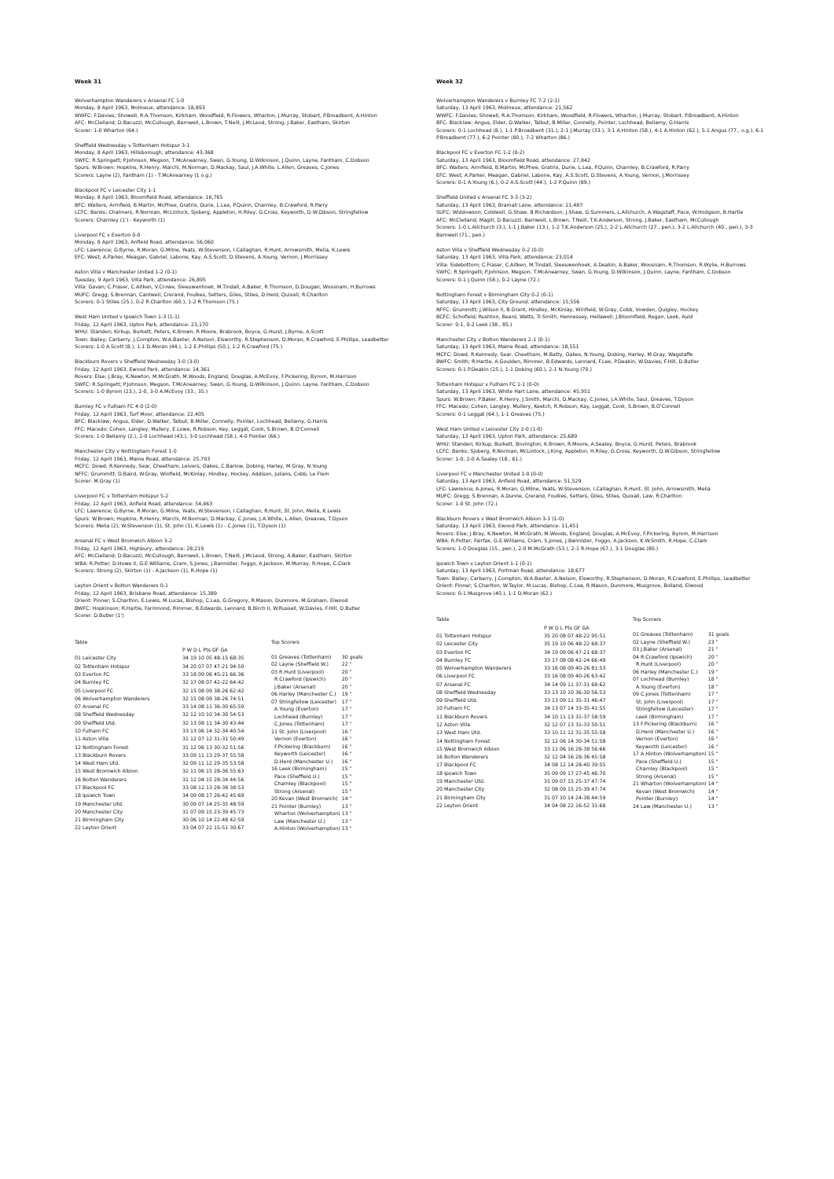Week 31
Wolverhampton Wanderers v Arsenal FC 1-0
Monday, 8 April 1963, Molineux, attendance: 18,893
WWFC: F.Davies; Showell, R.A.Thomson, Kirkham, Woodfield, R.Flowers, Wharton, J.Murray, Stobart, P.Broadbent, A.Hinton
AFC: McClelland; D.Bacuzzi, McCullough, Barnwell, L.Brown, T.Neill, J.McLeod, Strong, J.Baker, Eastham, Skirton
Scorer: 1-0 Wharton (64.)
Sheffield Wednesday v Tottenham Hotspur 3-1
Monday, 8 April 1963, Hillsborough, attendance: 43,368
SWFC: R.Springett; P.Johnson, Megson, T.McAnearney, Swan, G.Young, D.Wilkinson, J.Quinn, Layne, Fantham, C.Dobson
Spurs: W.Brown; Hopkins, R.Henry, Marchi, M.Norman, D.Mackay, Saul, J.A.White, L.Allen, Greaves, C.Jones
Scorers: Layne (2), Fantham (1) - T.McAnearney (1 o.g.)
Blackpool FC v Leicester City 1-1
Monday, 8 April 1963, Bloomfield Road, attendance: 16,765
BFC: Waiters; Armfield, B.Martin, McPhee, Gratrix, Durie, L.Lea, P.Quinn, Charnley, B.Crawford, R.Parry
LCFC: Banks; Chalmers, R.Norman, McLintock, Sjoberg, Appleton, H.Riley, G.Cross, Keyworth, D.W.Gibson, Stringfellow
Scorers: Charnley (1') - Keyworth (1)
Liverpool FC v Everton 0-0
Monday, 8 April 1963, Anfield Road, attendance: 56,060
LFC: Lawrence; G.Byrne, R.Moran, G.Milne, Yeats, W.Stevenson, I.Callaghan, R.Hunt, Arrowsmith, Melia, K.Lewis
EFC: West; A.Parker, Meagan, Gabriel, Labone, Kay, A.S.Scott, D.Stevens, A.Young, Vernon, J.Morrissey
Aston Villa v Manchester United 1-2 (0-1)
Tuesday, 9 April 1963, Villa Park, attendance: 26,895
Villa: Gavan; C.Fraser, C.Aitken, V.Crowe, Sleeuwenhoek, M.Tindall, A.Baker, R.Thomson, D.Dougan, Woosnam, H.Burrows
MUFC: Gregg; S.Brennan, Cantwell, Crerand, Foulkes, Setters, Giles, Stiles, D.Herd, Quixall, R.Charlton
Scorers: 0-1 Stiles (25.), 0-2 R.Charlton (60.), 1-2 R.Thomson (75.)
West Ham United v Ipswich Town 1-3 (1-1)
Friday, 12 April 1963, Upton Park, attendance: 23,170
WHU: Standen; Kirkup, Burkett, Peters, K.Brown, R.Moore, Brabrook, Boyce, G.Hurst, J.Byrne, A.Scott
Town: Bailey; Carberry, J.Compton, W.A.Baxter, A.Nelson, Elsworthy, R.Stephenson, D.Moran, R.Crawford, E.Phillips, Leadbetter
Scorers: 1-0 A.Scott (8.), 1-1 D.Moran (44.), 1-2 E.Phillips (50.), 1-2 R.Crawford (75.)
Blackburn Rovers v Sheffield Wednesday 3-0 (3-0)
Friday, 12 April 1963, Ewood Park, attendance: 14,361
Rovers: Else; J.Bray, K.Newton, M.McGrath, M.Woods, England, Douglas, A.McEvoy, F.Pickering, Byrom, M.Harrison
SWFC: R.Springett; P.Johnson, Megson, T.McAnearney, Swan, G.Young, D.Wilkinson, J.Quinn, Layne, Fantham, C.Dobson
Scorers: 1-0 Byrom (23.), 2-0, 3-0 A.McEvoy (33., 35.)
Burnley FC v Fulham FC 4-0 (2-0)
Friday, 12 April 1963, Turf Moor, attendance: 22,405
BFC: Blacklaw; Angus, Elder, D.Walker, Talbut, B.Miller, Connelly, Pointer, Lochhead, Bellamy, G.Harris
FFC: Macedo; Cohen, Langley, Mullery, E.Lowe, R.Robson, Key, Leggat, Cook, S.Brown, B.O'Connell
Scorers: 1-0 Bellamy (2.), 2-0 Lochhead (43.), 3-0 Lochhead (58.), 4-0 Pointer (66.)
Manchester City v Nottingham Forest 1-0
Friday, 12 April 1963, Maine Road, attendance: 25,793
MCFC: Dowd; R.Kennedy, Sear, Cheetham, Leivers, Oakes, C.Barlow, Dobing, Harley, M.Gray, N.Young
NFFC: Grummitt; D.Baird, W.Gray, Winfield, McKinlay, Hindley, Hockey, Addison, Julians, Cobb, Le Flem
Scorer: M.Gray (1)
Liverpool FC v Tottenham Hotspur 5-2
Friday, 12 April 1963, Anfield Road, attendance: 54,463
LFC: Lawrence; G.Byrne, R.Moran, G.Milne, Yeats, W.Stevenson, I.Callaghan, R.Hunt, St. John, Melia, K.Lewis
Spurs: W.Brown; Hopkins, R.Henry, Marchi, M.Norman, D.Mackay, C.Jones, J.A.White, L.Allen, Greaves, T.Dyson
Scorers: Melia (2), W.Stevenson (1), St. John (1), K.Lewis (1) - C.Jones (1), T.Dyson (1)
Arsenal FC v West Bromwich Albion 3-2
Friday, 12 April 1963, Highbury, attendance: 28,219
AFC: McClelland; D.Bacuzzi, McCullough, Barnwell, L.Brown, T.Neill, J.McLeod, Strong, A.Baker, Eastham, Skirton
WBA: R.Potter; D.Howe II, G.E.Williams, Cram, S.Jones, J.Bannister, Foggo, A.Jackson, M.Murray, R.Hope, C.Clark
Scorers: Strong (2), Skirton (1) - A.Jackson (1), R.Hope (1)
Leyton Orient v Bolton Wanderers 0-1
Friday, 12 April 1963, Brisbane Road, attendance: 15,389
Orient: Pinner; S.Charlton, E.Lewis, M.Lucas, Bishop, C.Lea, G.Gregory, R.Mason, Dunmore, M.Graham, Elwood
BWFC: Hopkinson; R.Hartle, Farrimond, Rimmer, B.Edwards, Lennard, B.Birch II, W.Russell, W.Davies, F.Hill, D.Butler
Scorer: D.Butler (1')
| Table | |
| --- | --- |
| | P W D L Pts GF GA |
| 01 Leicester City | 34 19 10 05 48-15 68:35 |
| 02 Tottenham Hotspur | 34 20 07 07 47-21 94:50 |
| 03 Everton FC | 33 18 09 06 45-21 66:36 |
| 04 Burnley FC | 32 17 08 07 42-22 64:42 |
| 05 Liverpool FC | 32 15 08 09 38-26 62:42 |
| 06 Wolverhampton Wanderers | 32 15 08 09 38-26 74:51 |
| 07 Arsenal FC | 33 14 08 11 36-30 65:59 |
| 08 Sheffield Wednesday | 32 12 10 10 34-30 54:53 |
| 09 Sheffield Utd. | 32 13 08 11 34-30 43:44 |
| 10 Fulham FC | 33 13 06 14 32-34 40:54 |
| 11 Aston Villa | 31 12 07 12 31-31 50:49 |
| 12 Nottingham Forest | 31 12 06 13 30-32 51:56 |
| 13 Blackburn Rovers | 33 09 11 13 29-37 55:58 |
| 14 West Ham Utd. | 32 09 11 12 29-35 53:58 |
| 15 West Bromwich Albion | 32 11 06 15 28-36 55:63 |
| 16 Bolton Wanderers | 31 12 04 15 28-34 44:56 |
| 17 Blackpool FC | 33 08 12 13 28-38 38:53 |
| 18 Ipswich Town | 34 09 08 17 26-42 45:69 |
| 19 Manchester Utd. | 30 09 07 14 25-35 48:59 |
| 20 Manchester City | 31 07 09 15 23-39 45:73 |
| 21 Birmingham City | 30 06 10 14 22-48 42:59 |
| 22 Leyton Orient | 33 04 07 22 15-51 30:67 |
| Top Scorers | |
| --- | --- |
| 01 Greaves (Tottenham) | 30 goals |
| 02 Layne (Sheffield W.) | 22 " |
| 03 R.Hunt (Liverpool) | 20 " |
| R.Crawford (Ipswich) | 20 " |
| J.Baker (Arsenal) | 20 " |
| 06 Harley (Manchester C.) | 19 " |
| 07 Stringfellow (Leicester) | 17 " |
| A.Young (Everton) | 17 " |
| Lochhead (Burnley) | 17 " |
| C.Jones (Tottenham) | 17 " |
| 11 St. John (Liverpool) | 16 " |
| Vernon (Everton) | 16 " |
| F.Pickering (Blackburn) | 16 " |
| Keyworth (Leicester) | 16 " |
| D.Herd (Manchester U.) | 16 " |
| 16 Leek (Birmingham) | 15 " |
| Pace (Sheffield U.) | 15 " |
| Charnley (Blackpool) | 15 " |
| Strong (Arsenal) | 15 " |
| 20 Kevan (West Bromwich) | 14 " |
| 21 Pointer (Burnley) | 13 " |
| Wharton (Wolverhampton) | 13 " |
| Law (Manchester U.) | 13 " |
| A.Hinton (Wolverhampton) | 13 " |
Week 32
Wolverhampton Wanderers v Burnley FC 7-2 (2-1)
Saturday, 13 April 1963, Molineux, attendance: 21,562
WWFC: F.Davies; Showell, R.A.Thomson, Kirkham, Woodfield, R.Flowers, Wharton, J.Murray, Stobart, P.Broadbent, A.Hinton
BFC: Blacklaw; Angus, Elder, D.Walker, Talbut, B.Miller, Connelly, Pointer, Lochhead, Bellamy, G.Harris
Scorers: 0-1 Lochhead (8.), 1-1 P.Broadbent (31.), 2-1 J.Murray (33.), 3-1 A.Hinton (58.), 4-1 A.Hinton (62.), 5-1 Angus (77., o.g.), 6-1 P.Broadbent (77.), 6-2 Pointer (80.), 7-2 Wharton (86.)
Blackpool FC v Everton FC 1-2 (0-2)
Saturday, 13 April 1963, Bloomfield Road, attendance: 27,842
BFC: Waiters; Armfield, B.Martin, McPhee, Gratrix, Durie, L.Lea, P.Quinn, Charnley, B.Crawford, R.Parry
EFC: West; A.Parker, Meagan, Gabriel, Labone, Kay, A.S.Scott, D.Stevens, A.Young, Vernon, J.Morrissey
Scorers: 0-1 A.Young (6.), 0-2 A.S.Scott (44.), 1-2 P.Quinn (89.)
Sheffield United v Arsenal FC 3-3 (3-2)
Saturday, 13 April 1963, Bramall Lane, attendance: 21,487
SUFC: Widdowson; Coldwell, G.Shaw, B.Richardson, J.Shaw, G.Summers, L.Allchurch, A.Wagstaff, Pace, W.Hodgson, B.Hartle
AFC: McClelland; Magill, D.Bacuzzi, Barnwell, L.Brown, T.Neill, T.K.Anderson, Strong, J.Baker, Eastham, McCullough
Scorers: 1-0 L.Allchurch (3.), 1-1 J.Baker (13.), 1-2 T.K.Anderson (25.), 2-2 L.Allchurch (27., pen.), 3-2 L.Allchurch (40., pen.), 3-3 Barnwell (71., pen.)
Aston Villa v Sheffield Wednesday 0-2 (0-0)
Saturday, 13 April 1963, Villa Park, attendance: 23,014
Villa: Sidebottom; C.Fraser, C.Aitken, M.Tindall, Sleeuwenhoek, A.Deakin, A.Baker, Woosnam, R.Thomson, R.Wylie, H.Burrows
SWFC: R.Springett; P.Johnson, Megson, T.McAnearney, Swan, G.Young, D.Wilkinson, J.Quinn, Layne, Fantham, C.Dobson
Scorers: 0-1 J.Quinn (58.), 0-2 Layne (72.)
Nottingham Forest v Birmingham City 0-2 (0-1)
Saturday, 13 April 1963, City Ground, attendance: 15,556
NFFC: Grummitt; J.Wilson II, B.Grant, Hindley, McKinlay, Winfield, W.Gray, Cobb, Vowden, Quigley, Hockey
BCFC: Schofield; Rushton, Beard, Watts, Tr.Smith, Hennessey, Hellawell, J.Bloomfield, Regan, Leek, Auld
Scorer: 0-1, 0-2 Leek (38., 85.)
Manchester City v Bolton Wanderers 2-1 (0-1)
Saturday, 13 April 1963, Maine Road, attendance: 18,551
MCFC: Dowd; R.Kennedy, Sear, Cheetham, M.Batty, Oakes, N.Young, Dobing, Harley, M.Gray, Wagstaffe
BWFC: Smith; R.Hartle, A.Goulden, Rimmer, B.Edwards, Lennard, F.Lee, P.Deakin, W.Davies, F.Hill, D.Butler
Scorers: 0-1 P.Deakin (25.), 1-1 Dobing (60.), 2-1 N.Young (70.)
Tottenham Hotspur v Fulham FC 1-1 (0-0)
Saturday, 13 April 1963, White Hart Lane, attendance: 45,951
Spurs: W.Brown; P.Baker, R.Henry, J.Smith, Marchi, D.Mackay, C.Jones, J.A.White, Saul, Greaves, T.Dyson
FFC: Macedo; Cohen, Langley, Mullery, Keetch, R.Robson, Kay, Leggat, Cook, S.Brown, B.O'Connell
Scorers: 0-1 Leggat (64.), 1-1 Greaves (75.)
West Ham United v Leicester City 2-0 (1-0)
Saturday, 13 April 1963, Upton Park, attendance: 25,689
WHU: Standen; Kirkup, Burkett, Bovington, K.Brown, R.Moore, A.Sealey, Boyce, G.Hurst, Peters, Brabrook
LCFC: Banks; Sjoberg, R.Norman, McLintock, J.King, Appleton, H.Riley, G.Cross, Keyworth, D.W.Gibson, Stringfellow
Scorer: 1-0, 2-0 A.Sealey (18., 61.)
Liverpool FC v Manchester United 1-0 (0-0)
Saturday, 13 April 1963, Anfield Road, attendance: 51,529
LFC: Lawrence; A.Jones, R.Moran, G.Milne, Yeats, W.Stevenson, I.Callaghan, R.Hunt, St. John, Arrowsmith, Melia
MUFC: Gregg; S.Brennan, A.Dunne, Crerand, Foulkes, Setters, Giles, Stiles, Quixall, Law, R.Charlton
Scorer: 1-0 St. John (72.)
Blackburn Rovers v West Bromwich Albion 3-1 (1-0)
Saturday, 13 April 1963, Ewood Park, attendance: 11,451
Rovers: Else; J.Bray, K.Newton, M.McGrath, M.Woods, England, Douglas, A.McEvoy, F.Pickering, Byrom, M.Harrison
WBA: R.Potter; Fairfax, G.E.Williams, Cram, S.Jones, J.Bannister, Foggo, A.Jackson, K.W.Smith, R.Hope, C.Clark
Scorers: 1-0 Douglas (15., pen.), 2-0 M.McGrath (53.), 2-1 R.Hope (67.), 3-1 Douglas (80.)
Ipswich Town v Leyton Orient 1-1 (0-1)
Saturday, 13 April 1963, Portman Road, attendance: 18,677
Town: Bailey; Carberry, J.Compton, W.A.Baxter, A.Nelson, Elsworthy, R.Stephenson, D.Moran, R.Crawford, E.Phillips, Leadbetter
Orient: Pinner; S.Charlton, W.Taylor, M.Lucas, Bishop, C.Lea, R.Mason, Dunmore, Musgrove, Bolland, Elwood
Scorers: 0-1 Musgrove (40.), 1-1 D.Moran (62.)
| Table | |
| --- | --- |
| | P W D L Pts GF GA |
| 01 Tottenham Hotspur | 35 20 08 07 48-22 95:51 |
| 02 Leicester City | 35 19 10 06 48-22 68:37 |
| 03 Everton FC | 34 19 09 06 47-21 68:37 |
| 04 Burnley FC | 33 17 08 08 42-24 66:49 |
| 05 Wolverhampton Wanderers | 33 16 08 09 40-26 81:53 |
| 06 Liverpool FC | 33 16 08 09 40-26 63:42 |
| 07 Arsenal FC | 34 14 09 11 37-31 68:62 |
| 08 Sheffield Wednesday | 33 13 10 10 36-30 56:53 |
| 09 Sheffield Utd. | 33 13 09 11 35-31 46:47 |
| 10 Fulham FC | 34 13 07 14 33-35 41:55 |
| 11 Blackburn Rovers | 34 10 11 13 31-37 58:59 |
| 12 Aston Villa | 32 12 07 13 31-33 50:51 |
| 13 West Ham Utd. | 33 10 11 12 31-35 55:58 |
| 14 Nottingham Forest | 32 12 06 14 30-34 51:58 |
| 15 West Bromwich Albion | 33 11 06 16 28-38 56:66 |
| 16 Bolton Wanderers | 32 12 04 16 28-36 45:58 |
| 17 Blackpool FC | 34 08 12 14 28-40 39:55 |
| 18 Ipswich Town | 35 09 09 17 27-45 46:70 |
| 19 Manchester Utd. | 31 09 07 15 25-37 47:74 |
| 20 Manchester City | 32 08 09 15 25-39 47:74 |
| 21 Birmingham City | 31 07 10 14 24-38 44:59 |
| 22 Leyton Orient | 34 04 08 22 16-52 31:68 |
| Top Scorers | |
| --- | --- |
| 01 Greaves (Tottenham) | 31 goals |
| 02 Layne (Sheffield W.) | 23 " |
| 03 J.Baker (Arsenal) | 21 " |
| 04 R.Crawford (Ipswich) | 20 " |
| R.Hunt (Liverpool) | 20 " |
| 06 Harley (Manchester C.) | 19 " |
| 07 Lochhead (Burnley) | 18 " |
| A.Young (Everton) | 18 " |
| 09 C.Jones (Tottenham) | 17 " |
| St. John (Liverpool) | 17 " |
| Stringfellow (Leicester) | 17 " |
| Leek (Birmingham) | 17 " |
| 13 F.Pickering (Blackburn) | 16 " |
| D.Herd (Manchester U.) | 16 " |
| Vernon (Everton) | 16 " |
| Keyworth (Leicester) | 16 " |
| 17 A.Hinton (Wolverhampton) | 15 " |
| Pace (Sheffield U.) | 15 " |
| Charnley (Blackpool) | 15 " |
| Strong (Arsenal) | 15 " |
| 21 Wharton (Wolverhampton) | 14 " |
| Kevan (West Bromwich) | 14 " |
| Pointer (Burnley) | 14 " |
| 24 Law (Manchester U.) | 13 " |